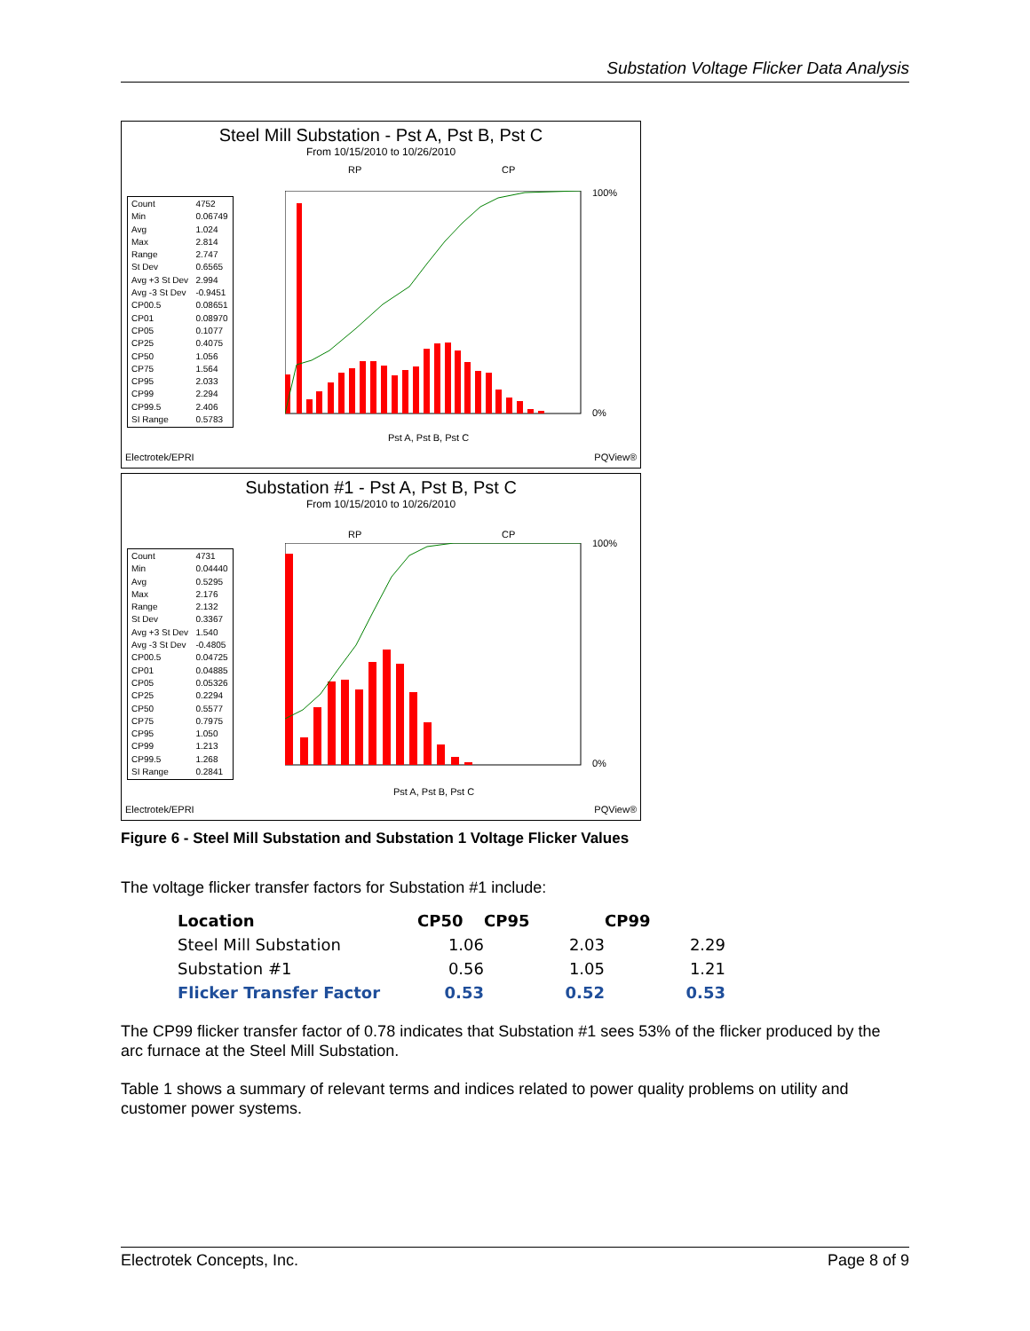Substation Voltage Flicker Data Analysis
Steel Mill Substation - Pst A, Pst B, Pst C
From 10/15/2010 to 10/26/2010
RP CP
| Count | 4752 |
| Min | 0.06749 |
| Avg | 1.024 |
| Max | 2.814 |
| Range | 2.747 |
| St Dev | 0.6565 |
| Avg +3 St Dev | 2.994 |
| Avg -3 St Dev | -0.9451 |
| CP00.5 | 0.08651 |
| CP01 | 0.08970 |
| CP05 | 0.1077 |
| CP25 | 0.4075 |
| CP50 | 1.056 |
| CP75 | 1.564 |
| CP95 | 2.033 |
| CP99 | 2.294 |
| CP99.5 | 2.406 |
| SI Range | 0.5783 |
Pst A, Pst B, Pst C
100%
0%
Electrotek/EPRI PQView®
Substation #1 - Pst A, Pst B, Pst C
From 10/15/2010 to 10/26/2010
RP CP
| Count | 4731 |
| Min | 0.04440 |
| Avg | 0.5295 |
| Max | 2.176 |
| Range | 2.132 |
| St Dev | 0.3367 |
| Avg +3 St Dev | 1.540 |
| Avg -3 St Dev | -0.4805 |
| CP00.5 | 0.04725 |
| CP01 | 0.04885 |
| CP05 | 0.05326 |
| CP25 | 0.2294 |
| CP50 | 0.5577 |
| CP75 | 0.7975 |
| CP95 | 1.050 |
| CP99 | 1.213 |
| CP99.5 | 1.268 |
| SI Range | 0.2841 |
Pst A, Pst B, Pst C
100%
0%
Electrotek/EPRI PQView®
Figure 6 - Steel Mill Substation and Substation 1 Voltage Flicker Values
The voltage flicker transfer factors for Substation #1 include:
| Location | CP50 | CP95 | CP99 |
| --- | --- | --- | --- |
| Steel Mill Substation | 1.06 | 2.03 | 2.29 |
| Substation #1 | 0.56 | 1.05 | 1.21 |
| Flicker Transfer Factor | 0.53 | 0.52 | 0.53 |
The CP99 flicker transfer factor of 0.78 indicates that Substation #1 sees 53% of the flicker produced by the arc furnace at the Steel Mill Substation.
Table 1 shows a summary of relevant terms and indices related to power quality problems on utility and customer power systems.
Electrotek Concepts, Inc. Page 8 of 9